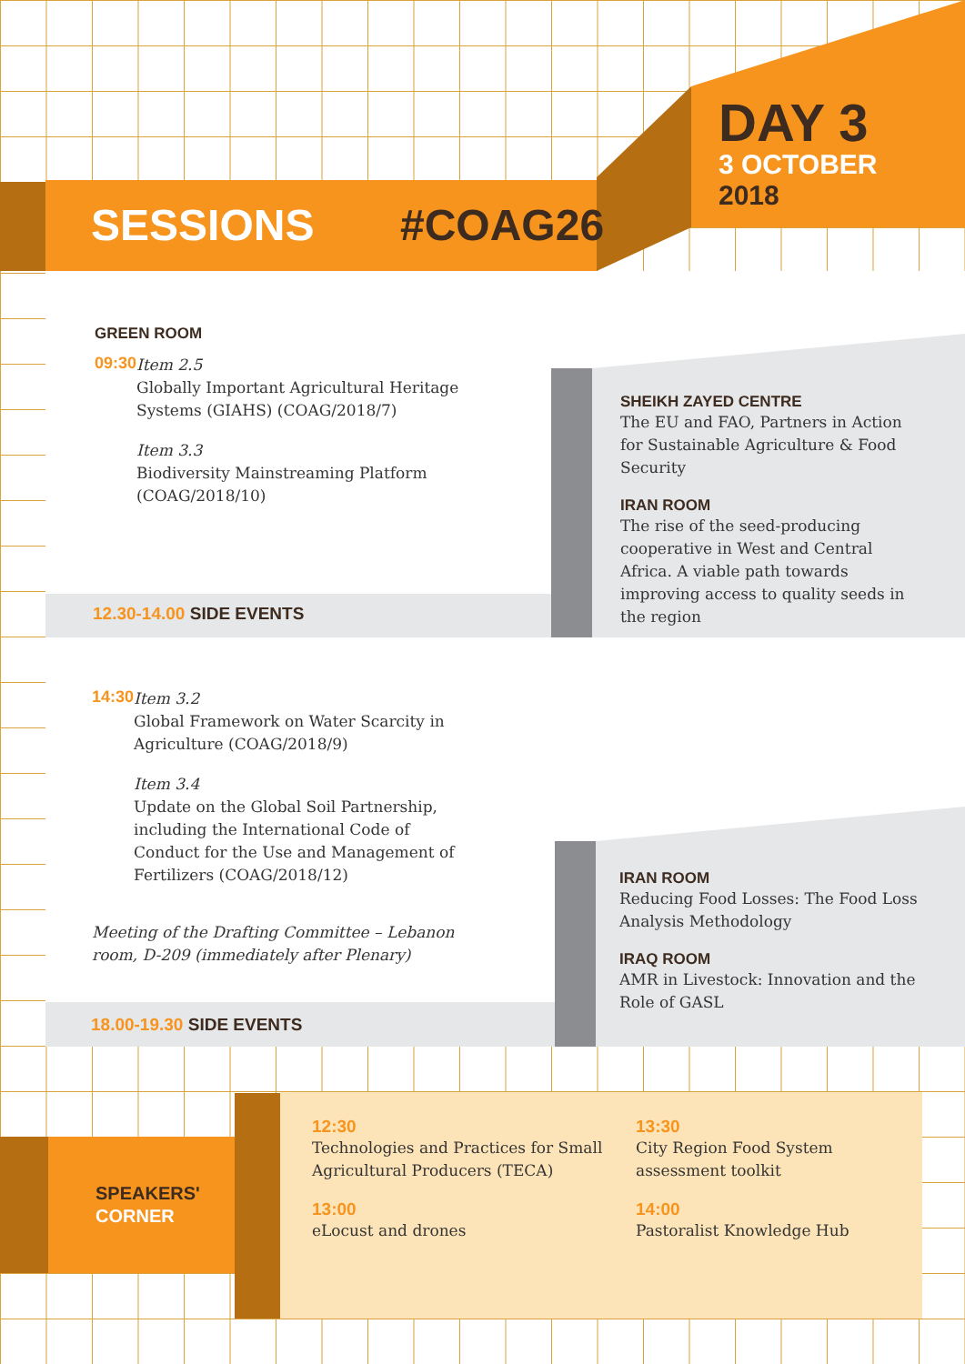DAY 3
3 OCTOBER
2018
SESSIONS #COAG26
GREEN ROOM
09:30
Item 2.5
Globally Important Agricultural Heritage Systems (GIAHS) (COAG/2018/7)
Item 3.3
Biodiversity Mainstreaming Platform (COAG/2018/10)
12.30-14.00 SIDE EVENTS
SHEIKH ZAYED CENTRE
The EU and FAO, Partners in Action for Sustainable Agriculture & Food Security
IRAN ROOM
The rise of the seed-producing cooperative in West and Central Africa. A viable path towards improving access to quality seeds in the region
14:30
Item 3.2
Global Framework on Water Scarcity in Agriculture (COAG/2018/9)
Item 3.4
Update on the Global Soil Partnership, including the International Code of Conduct for the Use and Management of Fertilizers (COAG/2018/12)
Meeting of the Drafting Committee – Lebanon room, D-209 (immediately after Plenary)
18.00-19.30 SIDE EVENTS
IRAN ROOM
Reducing Food Losses: The Food Loss Analysis Methodology
IRAQ ROOM
AMR in Livestock: Innovation and the Role of GASL
SPEAKERS'
CORNER
12:30
Technologies and Practices for Small Agricultural Producers (TECA)
13:00
eLocust and drones
13:30
City Region Food System assessment toolkit
14:00
Pastoralist Knowledge Hub